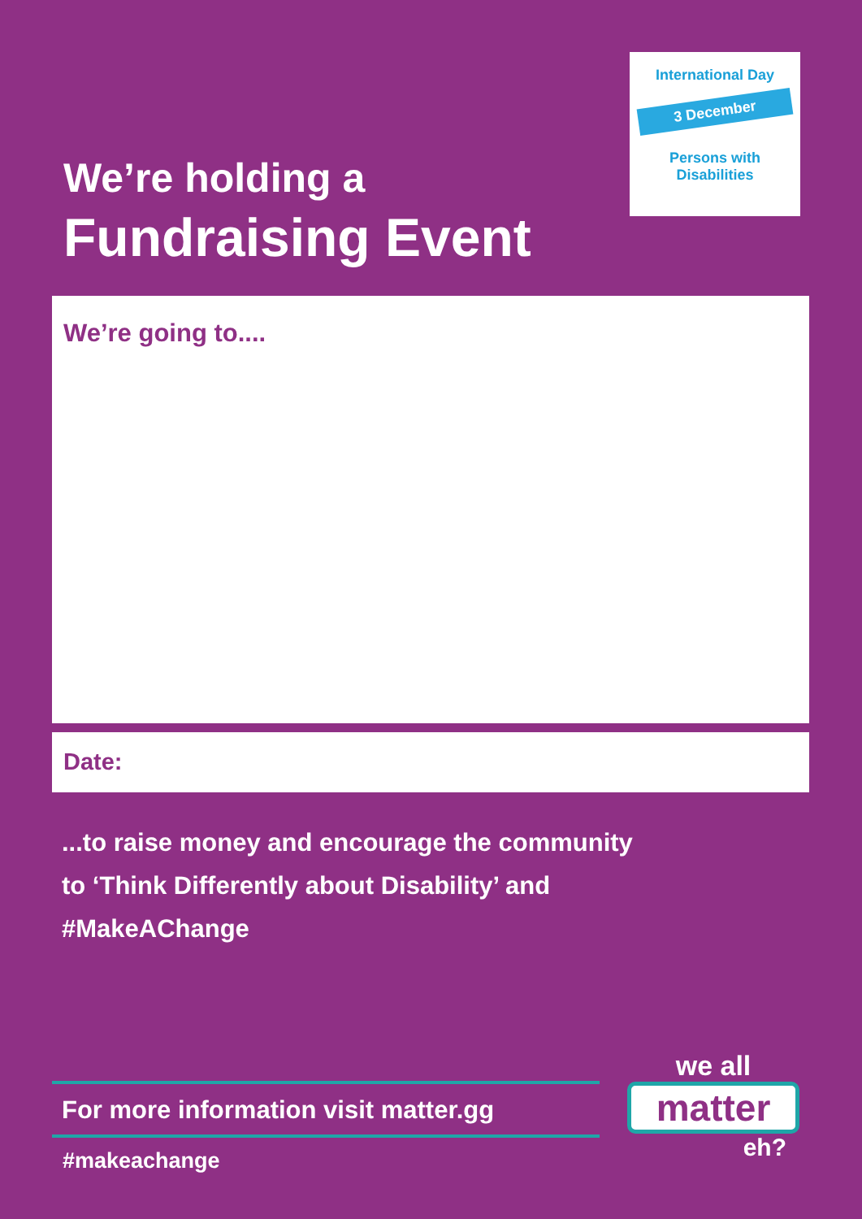International Day
3 December
Persons with Disabilities
We’re holding a
Fundraising Event
We’re going to....
Date:
...to raise money and encourage the community
to ‘Think Differently about Disability’ and
#MakeAChange
For more information visit matter.gg
#makeachange
we all
matter
eh?